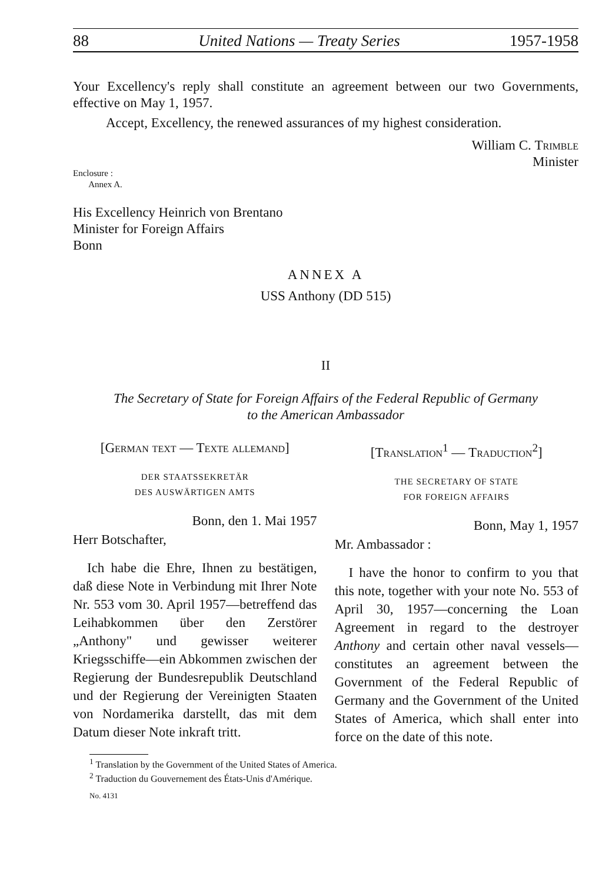88 United Nations — Treaty Series 1957-1958
Your Excellency's reply shall constitute an agreement between our two Governments, effective on May 1, 1957.
Accept, Excellency, the renewed assurances of my highest consideration.
William C. Trimble
Minister
Enclosure :
Annex A.
His Excellency Heinrich von Brentano
Minister for Foreign Affairs
Bonn
ANNEX A
USS Anthony (DD 515)
II
The Secretary of State for Foreign Affairs of the Federal Republic of Germany
to the American Ambassador
[German text — Texte allemand]
DER STAATSSEKRETÄR
DES AUSWÄRTIGEN AMTS
Bonn, den 1. Mai 1957
Herr Botschafter,
Ich habe die Ehre, Ihnen zu bestätigen, daß diese Note in Verbindung mit Ihrer Note Nr. 553 vom 30. April 1957—betreffend das Leihabkommen über den Zerstörer „Anthony" und gewisser weiterer Kriegsschiffe—ein Abkommen zwischen der Regierung der Bundesrepublik Deutschland und der Regierung der Vereinigten Staaten von Nordamerika darstellt, das mit dem Datum dieser Note inkraft tritt.
[Translation<sup>1</sup> — Traduction<sup>2</sup>]
THE SECRETARY OF STATE
FOR FOREIGN AFFAIRS
Bonn, May 1, 1957
Mr. Ambassador :
I have the honor to confirm to you that this note, together with your note No. 553 of April 30, 1957—concerning the Loan Agreement in regard to the destroyer Anthony and certain other naval vessels—constitutes an agreement between the Government of the Federal Republic of Germany and the Government of the United States of America, which shall enter into force on the date of this note.
<sup>1</sup> Translation by the Government of the United States of America.
<sup>2</sup> Traduction du Gouvernement des États-Unis d'Amérique.
No. 4131